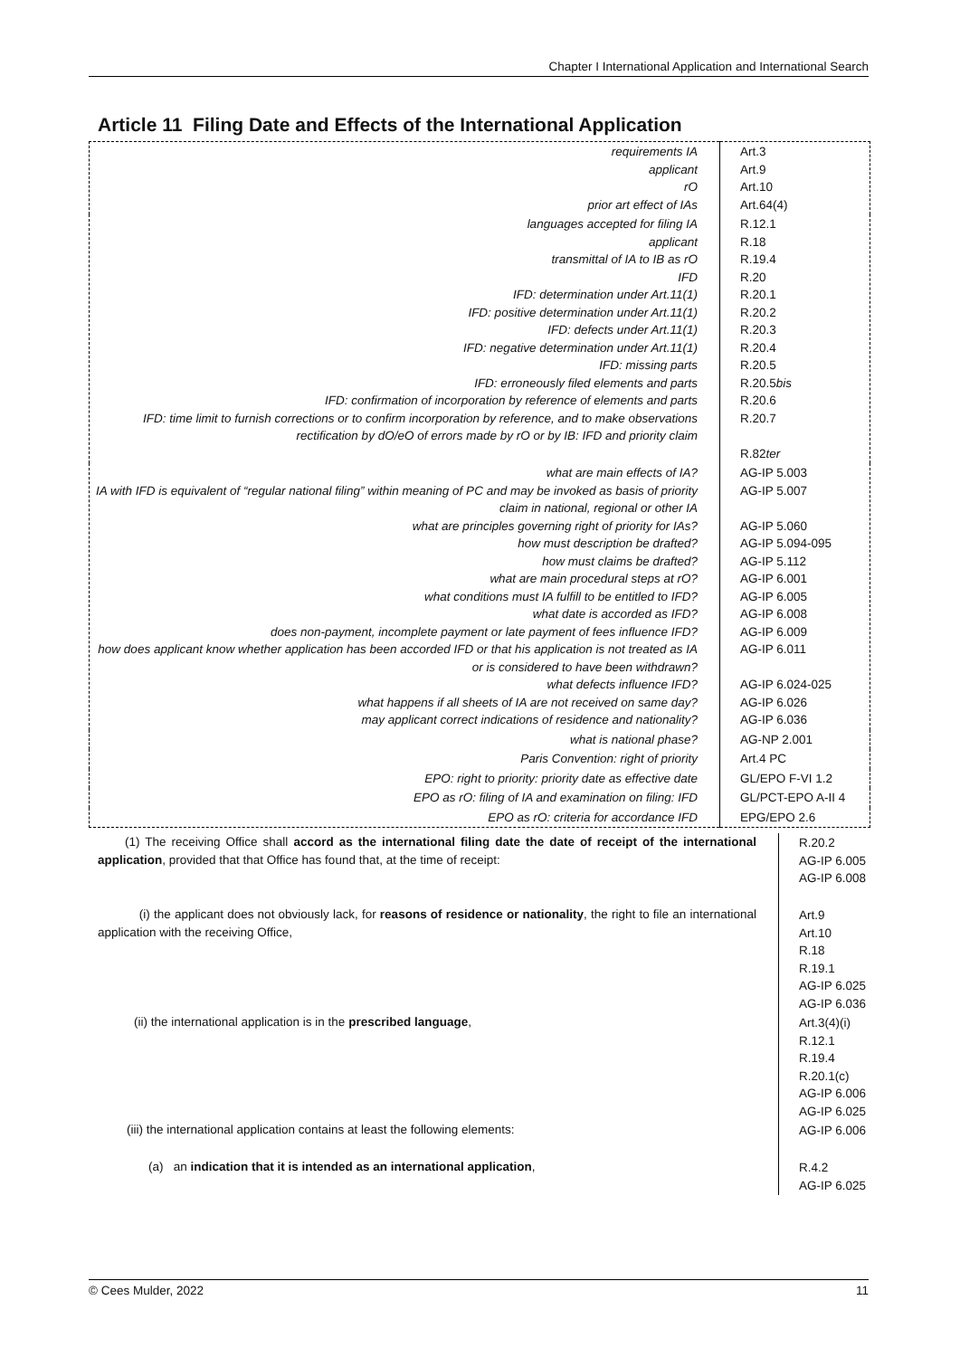Chapter I International Application and International Search
Article 11 Filing Date and Effects of the International Application
| requirements IA applicant rO prior art effect of IAs | Art.3 Art.9 Art.10 Art.64(4) |
| languages accepted for filing IA applicant transmittal of IA to IB as rO IFD IFD: determination under Art.11(1) IFD: positive determination under Art.11(1) IFD: defects under Art.11(1) IFD: negative determination under Art.11(1) IFD: missing parts IFD: erroneously filed elements and parts IFD: confirmation of incorporation by reference of elements and parts IFD: time limit to furnish corrections or to confirm incorporation by reference, and to make observations rectification by dO/eO of errors made by rO or by IB: IFD and priority claim | R.12.1 R.18 R.19.4 R.20 R.20.1 R.20.2 R.20.3 R.20.4 R.20.5 R.20.5 bis R.20.6 R.20.7 R.82 ter |
| what are main effects of IA? IA with IFD is equivalent of “regular national filing” within meaning of PC and may be invoked as basis of priority claim in national, regional or other IA what are principles governing right of priority for IAs? how must description be drafted? how must claims be drafted? what are main procedural steps at rO? what conditions must IA fulfill to be entitled to IFD? what date is accorded as IFD? does non-payment, incomplete payment or late payment of fees influence IFD? how does applicant know whether application has been accorded IFD or that his application is not treated as IA or is considered to have been withdrawn? what defects influence IFD? what happens if all sheets of IA are not received on same day? may applicant correct indications of residence and nationality? | AG-IP 5.003 AG-IP 5.007 AG-IP 5.060 AG-IP 5.094-095 AG-IP 5.112 AG-IP 6.001 AG-IP 6.005 AG-IP 6.008 AG-IP 6.009 AG-IP 6.011 AG-IP 6.024-025 AG-IP 6.026 AG-IP 6.036 |
| what is national phase? | AG-NP 2.001 |
| Paris Convention: right of priority | Art.4 PC |
| EPO: right to priority: priority date as effective date | GL/EPO F-VI 1.2 |
| EPO as rO: filing of IA and examination on filing: IFD | GL/PCT-EPO A-II 4 |
| EPO as rO: criteria for accordance IFD | EPG/EPO 2.6 |
| (1) The receiving Office shall accord as the international filing date the date of receipt of the international application , provided that that Office has found that, at the time of receipt: | R.20.2 AG-IP 6.005 AG-IP 6.008 |
| (i) the applicant does not obviously lack, for reasons of residence or nationality , the right to file an international application with the receiving Office, | Art.9 Art.10 R.18 R.19.1 AG-IP 6.025 AG-IP 6.036 |
| (ii) the international application is in the prescribed language , | Art.3(4)(i) R.12.1 R.19.4 R.20.1(c) AG-IP 6.006 AG-IP 6.025 |
| (iii) the international application contains at least the following elements: | AG-IP 6.006 |
| (a) an indication that it is intended as an international application , | R.4.2 AG-IP 6.025 |
© Cees Mulder, 2022 11